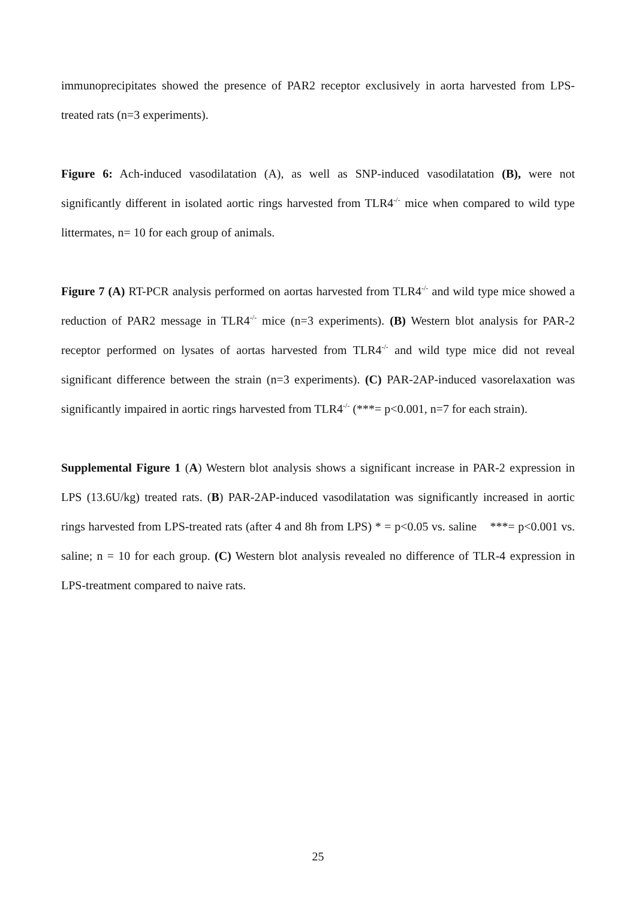immunoprecipitates showed the presence of PAR2 receptor exclusively in aorta harvested from LPS-treated rats (n=3 experiments).
Figure 6: Ach-induced vasodilatation (A), as well as SNP-induced vasodilatation (B), were not significantly different in isolated aortic rings harvested from TLR4<sup>-/-</sup> mice when compared to wild type littermates, n= 10 for each group of animals.
Figure 7 (A) RT-PCR analysis performed on aortas harvested from TLR4<sup>-/-</sup> and wild type mice showed a reduction of PAR2 message in TLR4<sup>-/-</sup> mice (n=3 experiments). (B) Western blot analysis for PAR-2 receptor performed on lysates of aortas harvested from TLR4<sup>-/-</sup> and wild type mice did not reveal significant difference between the strain (n=3 experiments). (C) PAR-2AP-induced vasorelaxation was significantly impaired in aortic rings harvested from TLR4<sup>-/-</sup> (***= p<0.001, n=7 for each strain).
Supplemental Figure 1 (A) Western blot analysis shows a significant increase in PAR-2 expression in LPS (13.6U/kg) treated rats. (B) PAR-2AP-induced vasodilatation was significantly increased in aortic rings harvested from LPS-treated rats (after 4 and 8h from LPS) * = p<0.05 vs. saline ***= p<0.001 vs. saline; n = 10 for each group. (C) Western blot analysis revealed no difference of TLR-4 expression in LPS-treatment compared to naive rats.
25